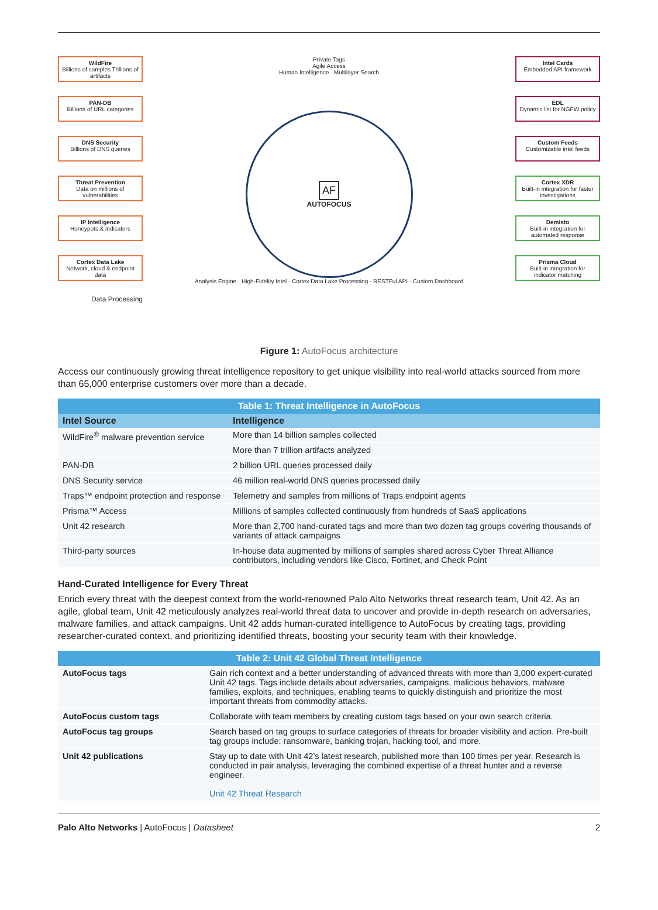WildFire
Billions of samples Trillions of artifacts
PAN-DB
Billions of URL categories
DNS Security
Billions of DNS queries
Threat Prevention
Data on millions of vulnerabilities
IP Intelligence
Honeypots & indicators
Cortex Data Lake
Network, cloud & endpoint data
Data Processing
Private Tags
Agile Access
Human Intelligence Multilayer Search
AF
AUTOFOCUS
Analysis Engine · High-Fidelity Intel · Cortex Data Lake Processing · RESTFul API · Custom Dashboard
Intel Cards
Embedded API framework
EDL
Dynamic list for NGFW policy
Custom Feeds
Customizable intel feeds
Cortex XDR
Built-in integration for faster investigations
Demisto
Built-in integration for automated response
Prisma Cloud
Built-in integration for indicator matching
Figure 1: AutoFocus architecture
Access our continuously growing threat intelligence repository to get unique visibility into real-world attacks sourced from more than 65,000 enterprise customers over more than a decade.
| Table 1: Threat Intelligence in AutoFocus | |
| --- | --- |
| Intel Source | Intelligence |
| WildFire<sup>®</sup> malware prevention service | More than 14 billion samples collected |
| | More than 7 trillion artifacts analyzed |
| PAN-DB | 2 billion URL queries processed daily |
| DNS Security service | 46 million real-world DNS queries processed daily |
| Traps™ endpoint protection and response | Telemetry and samples from millions of Traps endpoint agents |
| Prisma™ Access | Millions of samples collected continuously from hundreds of SaaS applications |
| Unit 42 research | More than 2,700 hand-curated tags and more than two dozen tag groups covering thousands of variants of attack campaigns |
| Third-party sources | In-house data augmented by millions of samples shared across Cyber Threat Alliance contributors, including vendors like Cisco, Fortinet, and Check Point |
Hand-Curated Intelligence for Every Threat
Enrich every threat with the deepest context from the world-renowned Palo Alto Networks threat research team, Unit 42. As an agile, global team, Unit 42 meticulously analyzes real-world threat data to uncover and provide in-depth research on adversaries, malware families, and attack campaigns. Unit 42 adds human-curated intelligence to AutoFocus by creating tags, providing researcher-curated context, and prioritizing identified threats, boosting your security team with their knowledge.
| Table 2: Unit 42 Global Threat Intelligence | |
| --- | --- |
| AutoFocus tags | Gain rich context and a better understanding of advanced threats with more than 3,000 expert-curated Unit 42 tags. Tags include details about adversaries, campaigns, malicious behaviors, malware families, exploits, and techniques, enabling teams to quickly distinguish and prioritize the most important threats from commodity attacks. |
| AutoFocus custom tags | Collaborate with team members by creating custom tags based on your own search criteria. |
| AutoFocus tag groups | Search based on tag groups to surface categories of threats for broader visibility and action. Pre-built tag groups include: ransomware, banking trojan, hacking tool, and more. |
| Unit 42 publications | Stay up to date with Unit 42’s latest research, published more than 100 times per year. Research is conducted in pair analysis, leveraging the combined expertise of a threat hunter and a reverse engineer. Unit 42 Threat Research |
Palo Alto Networks | AutoFocus | Datasheet 2